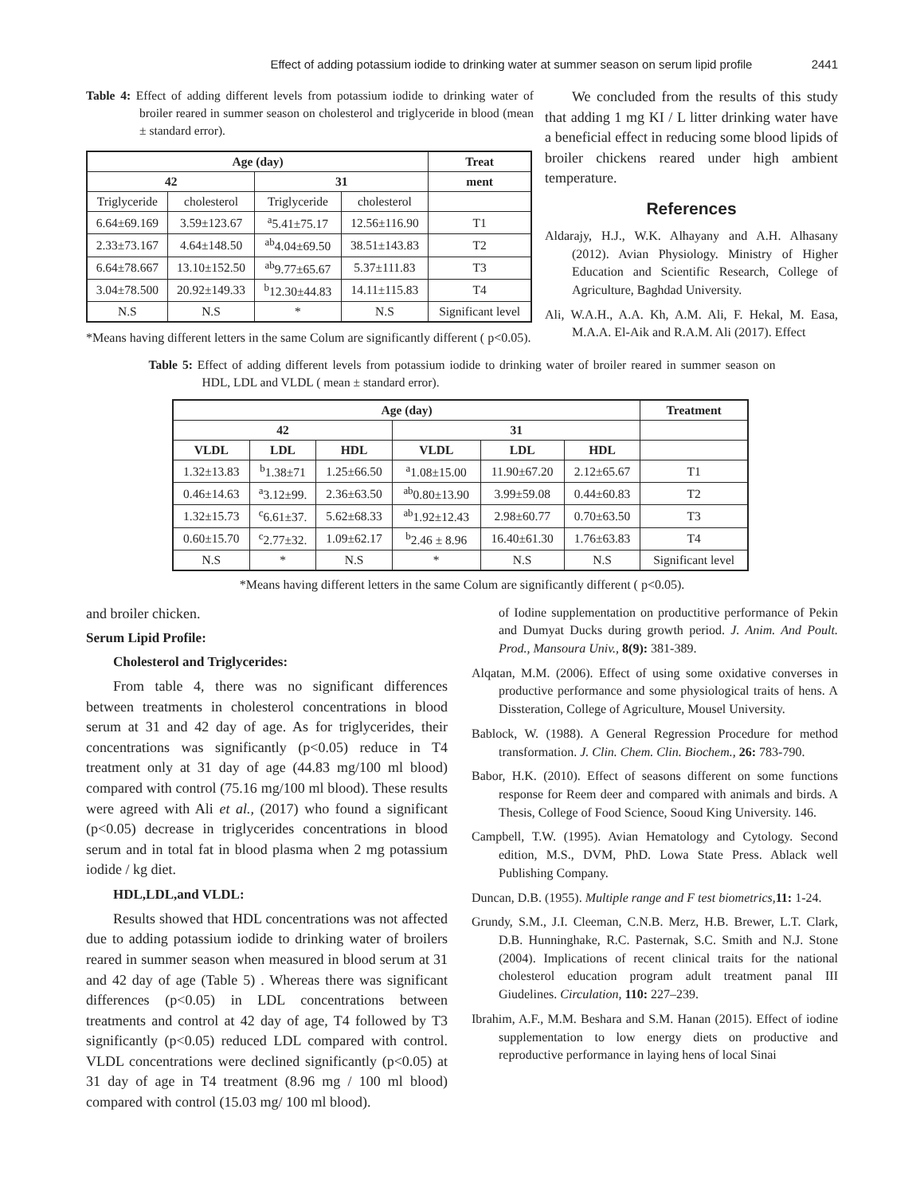Effect of adding potassium iodide to drinking water at summer season on serum lipid profile 2441
Table 4: Effect of adding different levels from potassium iodide to drinking water of broiler reared in summer season on cholesterol and triglyceride in blood (mean ± standard error).
| Age (day) | | | | Treat |
| --- | --- | --- | --- | --- |
| 42 | | 31 | | ment |
| Triglyceride | cholesterol | Triglyceride | cholesterol | |
| 6.64±69.169 | 3.59±123.67 | <sup>a</sup> 5.41±75.17 | 12.56±116.90 | T1 |
| 2.33±73.167 | 4.64±148.50 | <sup>ab</sup>4.04±69.50 | 38.51±143.83 | T2 |
| 6.64±78.667 | 13.10±152.50 | <sup>ab</sup>9.77±65.67 | 5.37±111.83 | T3 |
| 3.04±78.500 | 20.92±149.33 | <sup>b</sup> 12.30±44.83 | 14.11±115.83 | T4 |
| N.S | N.S | * | N.S | Significant level |
*Means having different letters in the same Colum are significantly different ( p<0.05).
We concluded from the results of this study that adding 1 mg KI / L litter drinking water have a beneficial effect in reducing some blood lipids of broiler chickens reared under high ambient temperature.
References
Aldarajy, H.J., W.K. Alhayany and A.H. Alhasany (2012). Avian Physiology. Ministry of Higher Education and Scientific Research, College of Agriculture, Baghdad University.
Ali, W.A.H., A.A. Kh, A.M. Ali, F. Hekal, M. Easa, M.A.A. El-Aik and R.A.M. Ali (2017). Effect
Table 5: Effect of adding different levels from potassium iodide to drinking water of broiler reared in summer season on HDL, LDL and VLDL ( mean ± standard error).
| Age (day) | | | | | | Treatment |
| --- | --- | --- | --- | --- | --- | --- |
| 42 | | | 31 | | | |
| VLDL | LDL | HDL | VLDL | LDL | HDL | |
| 1.32±13.83 | <sup>b</sup> 1.38±71 | 1.25±66.50 | <sup>a</sup> 1.08±15.00 | 11.90±67.20 | 2.12±65.67 | T1 |
| 0.46±14.63 | <sup>a</sup> 3.12±99. | 2.36±63.50 | <sup>ab</sup>0.80±13.90 | 3.99±59.08 | 0.44±60.83 | T2 |
| 1.32±15.73 | <sup>c</sup> 6.61±37. | 5.62±68.33 | <sup>ab</sup>1.92±12.43 | 2.98±60.77 | 0.70±63.50 | T3 |
| 0.60±15.70 | <sup>c</sup> 2.77±32. | 1.09±62.17 | <sup>b</sup> 2.46 ± 8.96 | 16.40±61.30 | 1.76±63.83 | T4 |
| N.S | * | N.S | * | N.S | N.S | Significant level |
*Means having different letters in the same Colum are significantly different ( p<0.05).
and broiler chicken.
Serum Lipid Profile:
Cholesterol and Triglycerides:
From table 4, there was no significant differences between treatments in cholesterol concentrations in blood serum at 31 and 42 day of age. As for triglycerides, their concentrations was significantly (p<0.05) reduce in T4 treatment only at 31 day of age (44.83 mg/100 ml blood) compared with control (75.16 mg/100 ml blood). These results were agreed with Ali et al., (2017) who found a significant (p<0.05) decrease in triglycerides concentrations in blood serum and in total fat in blood plasma when 2 mg potassium iodide / kg diet.
HDL,LDL,and VLDL:
Results showed that HDL concentrations was not affected due to adding potassium iodide to drinking water of broilers reared in summer season when measured in blood serum at 31 and 42 day of age (Table 5) . Whereas there was significant differences (p<0.05) in LDL concentrations between treatments and control at 42 day of age, T4 followed by T3 significantly (p<0.05) reduced LDL compared with control. VLDL concentrations were declined significantly (p<0.05) at 31 day of age in T4 treatment (8.96 mg / 100 ml blood) compared with control (15.03 mg/ 100 ml blood).
of Iodine supplementation on productitive performance of Pekin and Dumyat Ducks during growth period. J. Anim. And Poult. Prod., Mansoura Univ., 8(9): 381-389.
Alqatan, M.M. (2006). Effect of using some oxidative converses in productive performance and some physiological traits of hens. A Dissteration, College of Agriculture, Mousel University.
Bablock, W. (1988). A General Regression Procedure for method transformation. J. Clin. Chem. Clin. Biochem., 26: 783-790.
Babor, H.K. (2010). Effect of seasons different on some functions response for Reem deer and compared with animals and birds. A Thesis, College of Food Science, Sooud King University. 146.
Campbell, T.W. (1995). Avian Hematology and Cytology. Second edition, M.S., DVM, PhD. Lowa State Press. Ablack well Publishing Company.
Duncan, D.B. (1955). Multiple range and F test biometrics, 11: 1-24.
Grundy, S.M., J.I. Cleeman, C.N.B. Merz, H.B. Brewer, L.T. Clark, D.B. Hunninghake, R.C. Pasternak, S.C. Smith and N.J. Stone (2004). Implications of recent clinical traits for the national cholesterol education program adult treatment panal III Giudelines. Circulation, 110: 227–239.
Ibrahim, A.F., M.M. Beshara and S.M. Hanan (2015). Effect of iodine supplementation to low energy diets on productive and reproductive performance in laying hens of local Sinai